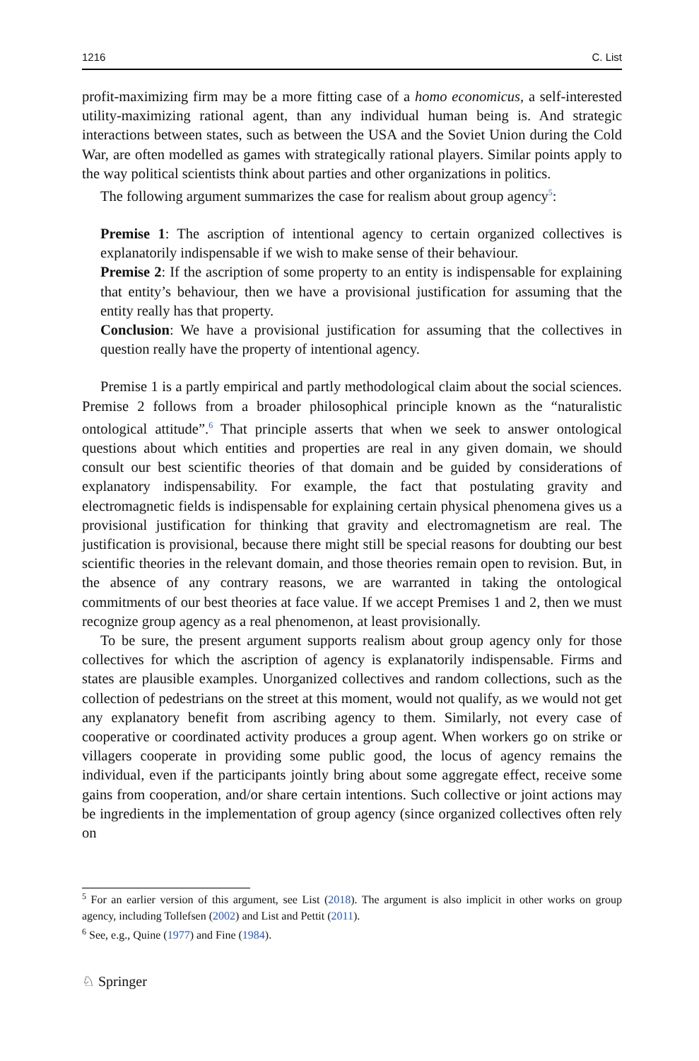1216 C. List
profit-maximizing firm may be a more fitting case of a homo economicus, a self-interested utility-maximizing rational agent, than any individual human being is. And strategic interactions between states, such as between the USA and the Soviet Union during the Cold War, are often modelled as games with strategically rational players. Similar points apply to the way political scientists think about parties and other organizations in politics.
The following argument summarizes the case for realism about group agency<sup>5</sup>:
Premise 1: The ascription of intentional agency to certain organized collectives is explanatorily indispensable if we wish to make sense of their behaviour.
Premise 2: If the ascription of some property to an entity is indispensable for explaining that entity’s behaviour, then we have a provisional justification for assuming that the entity really has that property.
Conclusion: We have a provisional justification for assuming that the collectives in question really have the property of intentional agency.
Premise 1 is a partly empirical and partly methodological claim about the social sciences. Premise 2 follows from a broader philosophical principle known as the “naturalistic ontological attitude”.<sup>6</sup> That principle asserts that when we seek to answer ontological questions about which entities and properties are real in any given domain, we should consult our best scientific theories of that domain and be guided by considerations of explanatory indispensability. For example, the fact that postulating gravity and electromagnetic fields is indispensable for explaining certain physical phenomena gives us a provisional justification for thinking that gravity and electromagnetism are real. The justification is provisional, because there might still be special reasons for doubting our best scientific theories in the relevant domain, and those theories remain open to revision. But, in the absence of any contrary reasons, we are warranted in taking the ontological commitments of our best theories at face value. If we accept Premises 1 and 2, then we must recognize group agency as a real phenomenon, at least provisionally.
To be sure, the present argument supports realism about group agency only for those collectives for which the ascription of agency is explanatorily indispensable. Firms and states are plausible examples. Unorganized collectives and random collections, such as the collection of pedestrians on the street at this moment, would not qualify, as we would not get any explanatory benefit from ascribing agency to them. Similarly, not every case of cooperative or coordinated activity produces a group agent. When workers go on strike or villagers cooperate in providing some public good, the locus of agency remains the individual, even if the participants jointly bring about some aggregate effect, receive some gains from cooperation, and/or share certain intentions. Such collective or joint actions may be ingredients in the implementation of group agency (since organized collectives often rely on
<sup>5</sup> For an earlier version of this argument, see List (2018). The argument is also implicit in other works on group agency, including Tollefsen (2002) and List and Pettit (2011).
<sup>6</sup> See, e.g., Quine (1977) and Fine (1984).
♘ Springer